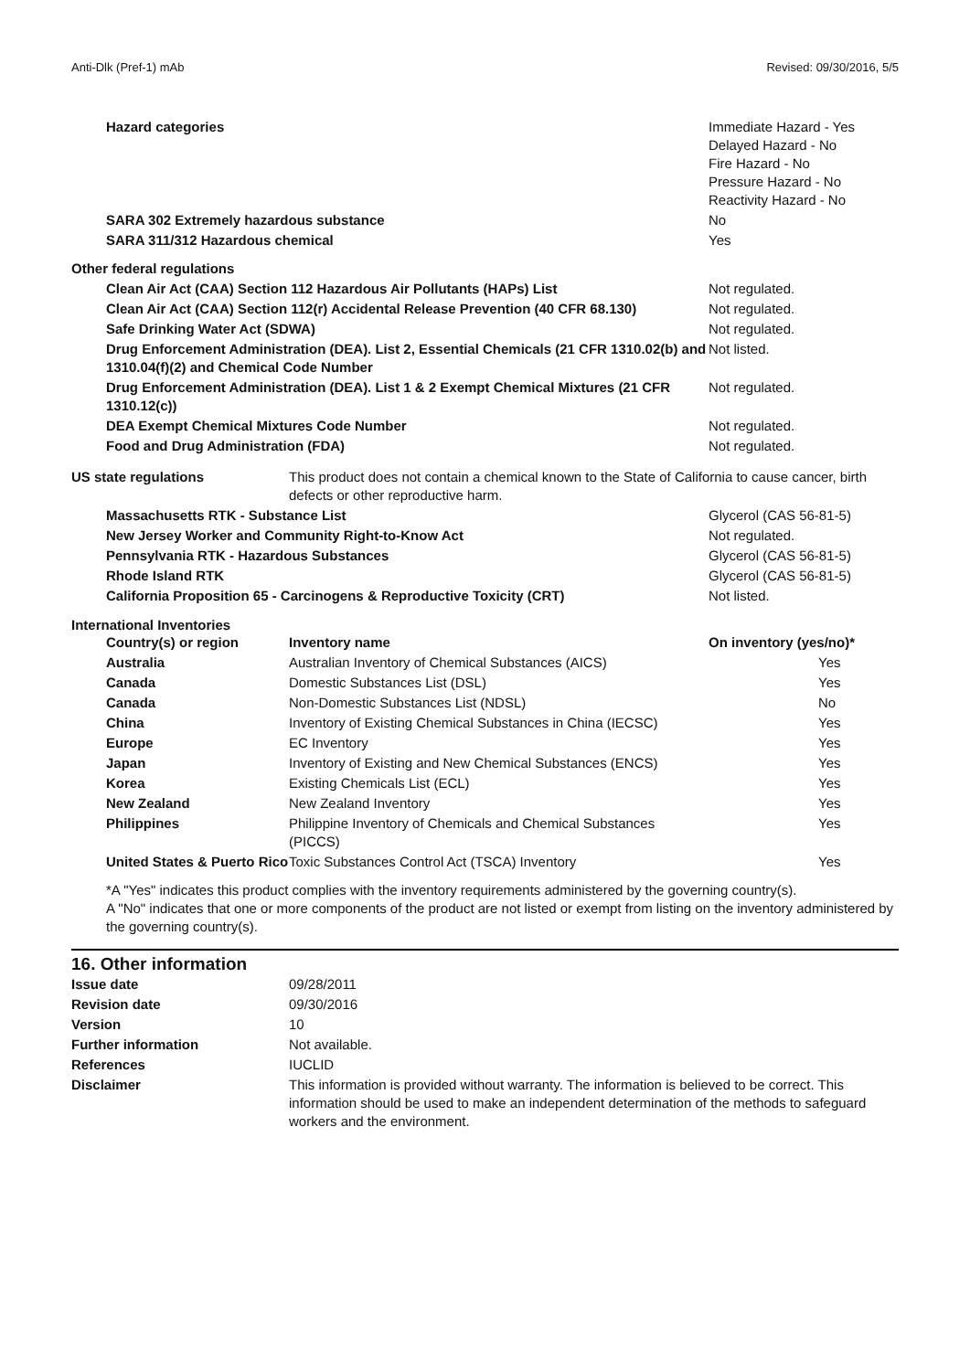Anti-Dlk (Pref-1) mAb Revised: 09/30/2016, 5/5
| Hazard categories | Immediate Hazard - Yes Delayed Hazard - No Fire Hazard - No Pressure Hazard - No Reactivity Hazard - No |
| SARA 302 Extremely hazardous substance | No |
| SARA 311/312 Hazardous chemical | Yes |
| Other federal regulations | |
| Clean Air Act (CAA) Section 112 Hazardous Air Pollutants (HAPs) List | Not regulated. |
| Clean Air Act (CAA) Section 112(r) Accidental Release Prevention (40 CFR 68.130) | Not regulated. |
| Safe Drinking Water Act (SDWA) | Not regulated. |
| Drug Enforcement Administration (DEA). List 2, Essential Chemicals (21 CFR 1310.02(b) and 1310.04(f)(2) and Chemical Code Number | Not listed. |
| Drug Enforcement Administration (DEA). List 1 & 2 Exempt Chemical Mixtures (21 CFR 1310.12(c)) | Not regulated. |
| DEA Exempt Chemical Mixtures Code Number | Not regulated. |
| Food and Drug Administration (FDA) | Not regulated. |
| US state regulations | This product does not contain a chemical known to the State of California to cause cancer, birth defects or other reproductive harm. |
| Massachusetts RTK - Substance List | Glycerol (CAS 56-81-5) |
| New Jersey Worker and Community Right-to-Know Act | Not regulated. |
| Pennsylvania RTK - Hazardous Substances | Glycerol (CAS 56-81-5) |
| Rhode Island RTK | Glycerol (CAS 56-81-5) |
| California Proposition 65 - Carcinogens & Reproductive Toxicity (CRT) | Not listed. |
International Inventories
| Country(s) or region | Inventory name | On inventory (yes/no)* |
| --- | --- | --- |
| Australia | Australian Inventory of Chemical Substances (AICS) | Yes |
| Canada | Domestic Substances List (DSL) | Yes |
| Canada | Non-Domestic Substances List (NDSL) | No |
| China | Inventory of Existing Chemical Substances in China (IECSC) | Yes |
| Europe | EC Inventory | Yes |
| Japan | Inventory of Existing and New Chemical Substances (ENCS) | Yes |
| Korea | Existing Chemicals List (ECL) | Yes |
| New Zealand | New Zealand Inventory | Yes |
| Philippines | Philippine Inventory of Chemicals and Chemical Substances (PICCS) | Yes |
| United States & Puerto Rico | Toxic Substances Control Act (TSCA) Inventory | Yes |
*A "Yes" indicates this product complies with the inventory requirements administered by the governing country(s).
A "No" indicates that one or more components of the product are not listed or exempt from listing on the inventory administered by the governing country(s).
16. Other information
| Issue date | 09/28/2011 |
| Revision date | 09/30/2016 |
| Version | 10 |
| Further information | Not available. |
| References | IUCLID |
| Disclaimer | This information is provided without warranty. The information is believed to be correct. This information should be used to make an independent determination of the methods to safeguard workers and the environment. |